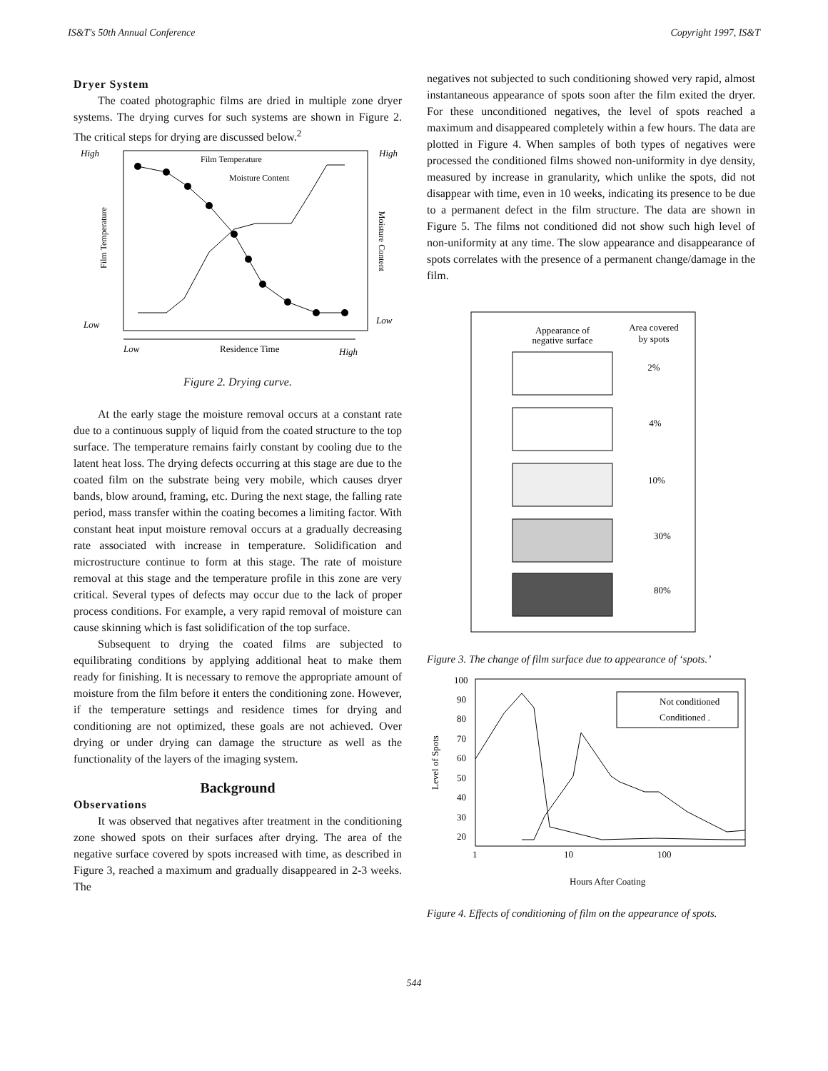IS&T's 50th Annual Conference Copyright 1997, IS&T
Dryer System
The coated photographic films are dried in multiple zone dryer systems. The drying curves for such systems are shown in Figure 2. The critical steps for drying are discussed below.<sup>2</sup>
High
Low
High
Low
Film Temperature
Moisture Content
Film Temperature
Moisture Content
Low
Residence Time
High
Figure 2. Drying curve.
At the early stage the moisture removal occurs at a constant rate due to a continuous supply of liquid from the coated structure to the top surface. The temperature remains fairly constant by cooling due to the latent heat loss. The drying defects occurring at this stage are due to the coated film on the substrate being very mobile, which causes dryer bands, blow around, framing, etc. During the next stage, the falling rate period, mass transfer within the coating becomes a limiting factor. With constant heat input moisture removal occurs at a gradually decreasing rate associated with increase in temperature. Solidification and microstructure continue to form at this stage. The rate of moisture removal at this stage and the temperature profile in this zone are very critical. Several types of defects may occur due to the lack of proper process conditions. For example, a very rapid removal of moisture can cause skinning which is fast solidification of the top surface.
Subsequent to drying the coated films are subjected to equilibrating conditions by applying additional heat to make them ready for finishing. It is necessary to remove the appropriate amount of moisture from the film before it enters the conditioning zone. However, if the temperature settings and residence times for drying and conditioning are not optimized, these goals are not achieved. Over drying or under drying can damage the structure as well as the functionality of the layers of the imaging system.
Background
Observations
It was observed that negatives after treatment in the conditioning zone showed spots on their surfaces after drying. The area of the negative surface covered by spots increased with time, as described in Figure 3, reached a maximum and gradually disappeared in 2-3 weeks. The
negatives not subjected to such conditioning showed very rapid, almost instantaneous appearance of spots soon after the film exited the dryer. For these unconditioned negatives, the level of spots reached a maximum and disappeared completely within a few hours. The data are plotted in Figure 4. When samples of both types of negatives were processed the conditioned films showed non-uniformity in dye density, measured by increase in granularity, which unlike the spots, did not disappear with time, even in 10 weeks, indicating its presence to be due to a permanent defect in the film structure. The data are shown in Figure 5. The films not conditioned did not show such high level of non-uniformity at any time. The slow appearance and disappearance of spots correlates with the presence of a permanent change/damage in the film.
Appearance of
negative surface
Area covered
by spots
2%
4%
10%
30%
80%
Figure 3. The change of film surface due to appearance of ‘spots.’
100
90
80
70
60
50
40
30
20
1
10
100
Level of Spots
Not conditioned
Conditioned .
Hours After Coating
Figure 4. Effects of conditioning of film on the appearance of spots.
544